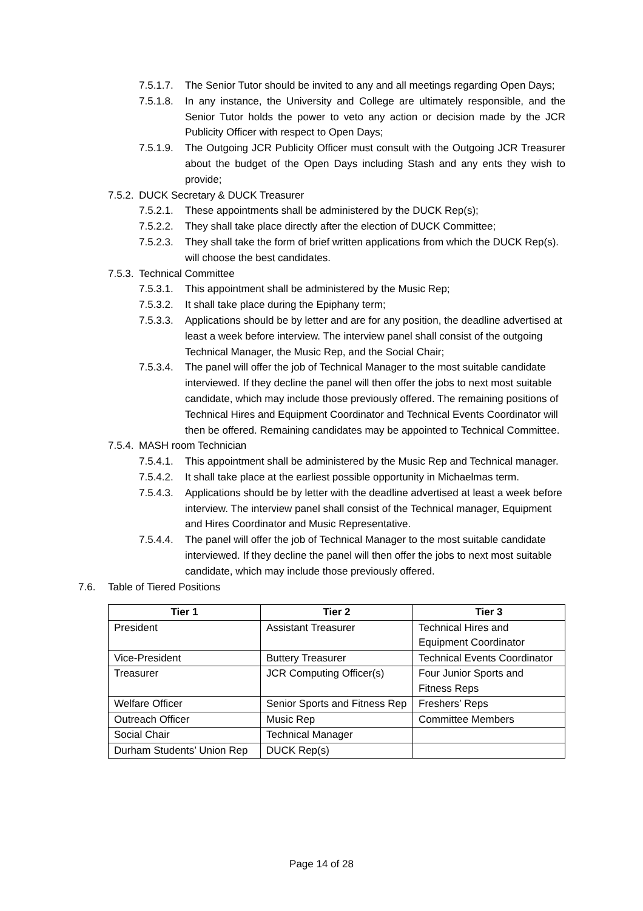7.5.1.7. The Senior Tutor should be invited to any and all meetings regarding Open Days;
7.5.1.8. In any instance, the University and College are ultimately responsible, and the Senior Tutor holds the power to veto any action or decision made by the JCR Publicity Officer with respect to Open Days;
7.5.1.9. The Outgoing JCR Publicity Officer must consult with the Outgoing JCR Treasurer about the budget of the Open Days including Stash and any ents they wish to provide;
7.5.2. DUCK Secretary & DUCK Treasurer
7.5.2.1. These appointments shall be administered by the DUCK Rep(s);
7.5.2.2. They shall take place directly after the election of DUCK Committee;
7.5.2.3. They shall take the form of brief written applications from which the DUCK Rep(s). will choose the best candidates.
7.5.3. Technical Committee
7.5.3.1. This appointment shall be administered by the Music Rep;
7.5.3.2. It shall take place during the Epiphany term;
7.5.3.3. Applications should be by letter and are for any position, the deadline advertised at least a week before interview. The interview panel shall consist of the outgoing Technical Manager, the Music Rep, and the Social Chair;
7.5.3.4. The panel will offer the job of Technical Manager to the most suitable candidate interviewed. If they decline the panel will then offer the jobs to next most suitable candidate, which may include those previously offered. The remaining positions of Technical Hires and Equipment Coordinator and Technical Events Coordinator will then be offered. Remaining candidates may be appointed to Technical Committee.
7.5.4. MASH room Technician
7.5.4.1. This appointment shall be administered by the Music Rep and Technical manager.
7.5.4.2. It shall take place at the earliest possible opportunity in Michaelmas term.
7.5.4.3. Applications should be by letter with the deadline advertised at least a week before interview. The interview panel shall consist of the Technical manager, Equipment and Hires Coordinator and Music Representative.
7.5.4.4. The panel will offer the job of Technical Manager to the most suitable candidate interviewed. If they decline the panel will then offer the jobs to next most suitable candidate, which may include those previously offered.
7.6. Table of Tiered Positions
| Tier 1 | Tier 2 | Tier 3 |
| --- | --- | --- |
| President | Assistant Treasurer | Technical Hires and Equipment Coordinator |
| Vice-President | Buttery Treasurer | Technical Events Coordinator |
| Treasurer | JCR Computing Officer(s) | Four Junior Sports and Fitness Reps |
| Welfare Officer | Senior Sports and Fitness Rep | Freshers’ Reps |
| Outreach Officer | Music Rep | Committee Members |
| Social Chair | Technical Manager | |
| Durham Students’ Union Rep | DUCK Rep(s) | |
Page 14 of 28